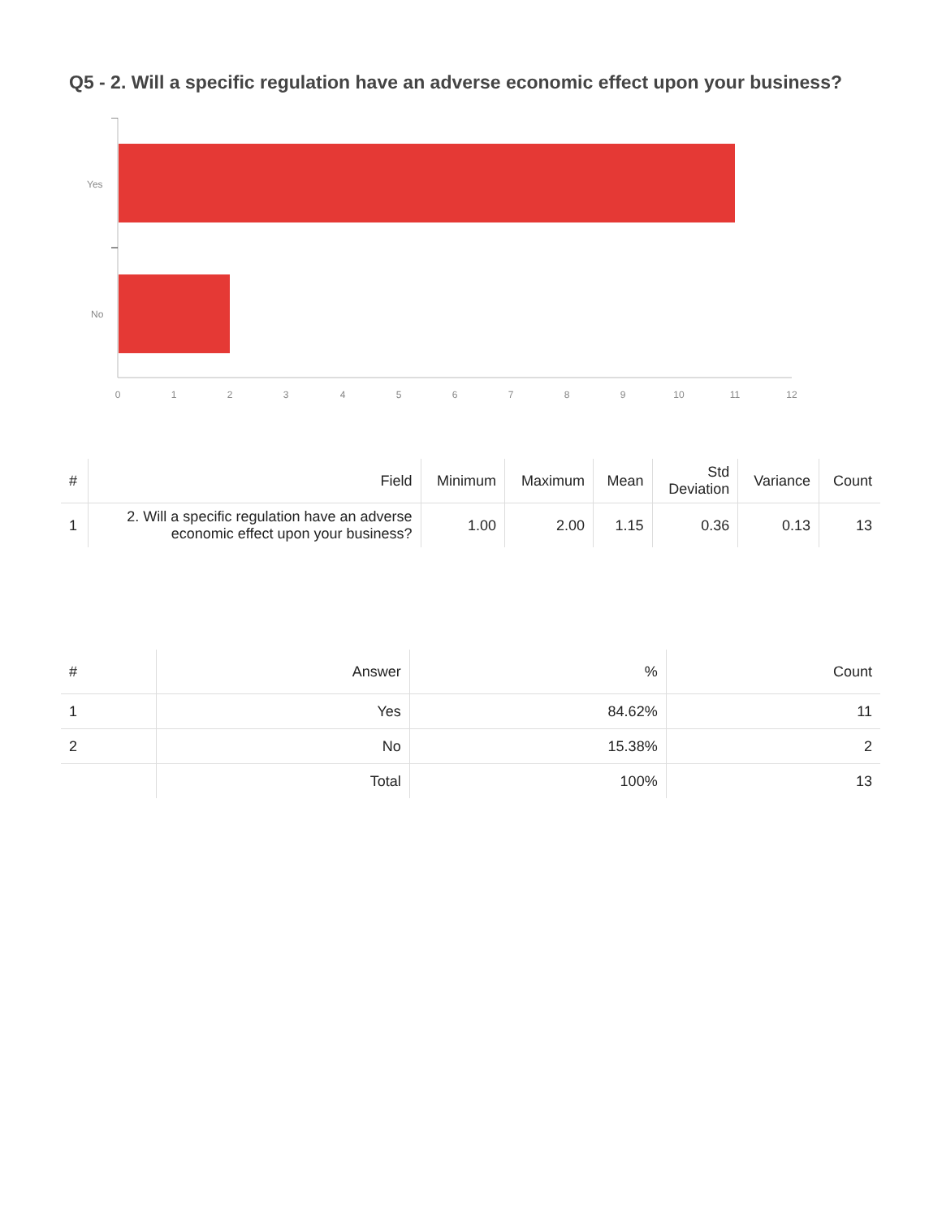Q5 - 2. Will a specific regulation have an adverse economic effect upon your business?
Yes
No
0
1
2
3
4
5
6
7
8
9
10
11
12
| # | Field | Minimum | Maximum | Mean | Std Deviation | Variance | Count |
| --- | --- | --- | --- | --- | --- | --- | --- |
| 1 | 2. Will a specific regulation have an adverse economic effect upon your business? | 1.00 | 2.00 | 1.15 | 0.36 | 0.13 | 13 |
| # | Answer | % | Count |
| --- | --- | --- | --- |
| 1 | Yes | 84.62% | 11 |
| 2 | No | 15.38% | 2 |
| | Total | 100% | 13 |